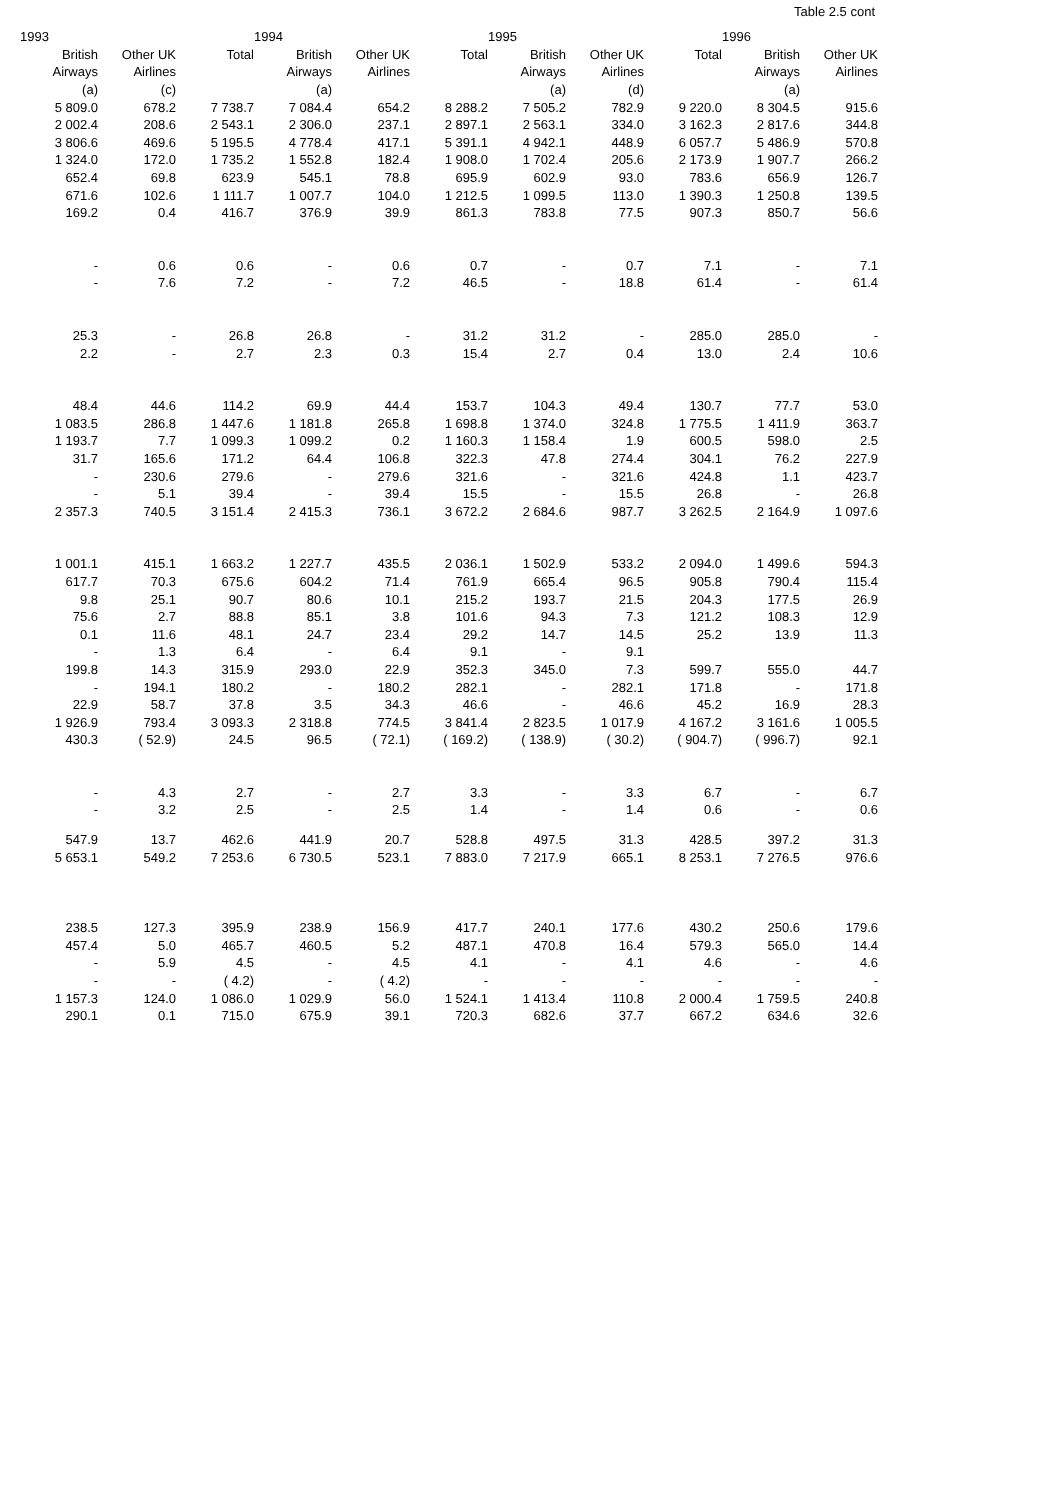Table 2.5 cont
| 1993 | | | 1994 | | | 1995 | | | 1996 | |
| --- | --- | --- | --- | --- | --- | --- | --- | --- | --- | --- |
| British | Other UK | Total | British | Other UK | Total | British | Other UK | Total | British | Other UK |
| Airways | Airlines | | Airways | Airlines | | Airways | Airlines | | Airways | Airlines |
| (a) | (c) | | (a) | | | (a) | (d) | | (a) | |
| 5 809.0 | 678.2 | 7 738.7 | 7 084.4 | 654.2 | 8 288.2 | 7 505.2 | 782.9 | 9 220.0 | 8 304.5 | 915.6 |
| 2 002.4 | 208.6 | 2 543.1 | 2 306.0 | 237.1 | 2 897.1 | 2 563.1 | 334.0 | 3 162.3 | 2 817.6 | 344.8 |
| 3 806.6 | 469.6 | 5 195.5 | 4 778.4 | 417.1 | 5 391.1 | 4 942.1 | 448.9 | 6 057.7 | 5 486.9 | 570.8 |
| 1 324.0 | 172.0 | 1 735.2 | 1 552.8 | 182.4 | 1 908.0 | 1 702.4 | 205.6 | 2 173.9 | 1 907.7 | 266.2 |
| 652.4 | 69.8 | 623.9 | 545.1 | 78.8 | 695.9 | 602.9 | 93.0 | 783.6 | 656.9 | 126.7 |
| 671.6 | 102.6 | 1 111.7 | 1 007.7 | 104.0 | 1 212.5 | 1 099.5 | 113.0 | 1 390.3 | 1 250.8 | 139.5 |
| 169.2 | 0.4 | 416.7 | 376.9 | 39.9 | 861.3 | 783.8 | 77.5 | 907.3 | 850.7 | 56.6 |
| - | 0.6 | 0.6 | - | 0.6 | 0.7 | - | 0.7 | 7.1 | - | 7.1 |
| - | 7.6 | 7.2 | - | 7.2 | 46.5 | - | 18.8 | 61.4 | - | 61.4 |
| 25.3 | - | 26.8 | 26.8 | - | 31.2 | 31.2 | - | 285.0 | 285.0 | - |
| 2.2 | - | 2.7 | 2.3 | 0.3 | 15.4 | 2.7 | 0.4 | 13.0 | 2.4 | 10.6 |
| 48.4 | 44.6 | 114.2 | 69.9 | 44.4 | 153.7 | 104.3 | 49.4 | 130.7 | 77.7 | 53.0 |
| 1 083.5 | 286.8 | 1 447.6 | 1 181.8 | 265.8 | 1 698.8 | 1 374.0 | 324.8 | 1 775.5 | 1 411.9 | 363.7 |
| 1 193.7 | 7.7 | 1 099.3 | 1 099.2 | 0.2 | 1 160.3 | 1 158.4 | 1.9 | 600.5 | 598.0 | 2.5 |
| 31.7 | 165.6 | 171.2 | 64.4 | 106.8 | 322.3 | 47.8 | 274.4 | 304.1 | 76.2 | 227.9 |
| - | 230.6 | 279.6 | - | 279.6 | 321.6 | - | 321.6 | 424.8 | 1.1 | 423.7 |
| - | 5.1 | 39.4 | - | 39.4 | 15.5 | - | 15.5 | 26.8 | - | 26.8 |
| 2 357.3 | 740.5 | 3 151.4 | 2 415.3 | 736.1 | 3 672.2 | 2 684.6 | 987.7 | 3 262.5 | 2 164.9 | 1 097.6 |
| 1 001.1 | 415.1 | 1 663.2 | 1 227.7 | 435.5 | 2 036.1 | 1 502.9 | 533.2 | 2 094.0 | 1 499.6 | 594.3 |
| 617.7 | 70.3 | 675.6 | 604.2 | 71.4 | 761.9 | 665.4 | 96.5 | 905.8 | 790.4 | 115.4 |
| 9.8 | 25.1 | 90.7 | 80.6 | 10.1 | 215.2 | 193.7 | 21.5 | 204.3 | 177.5 | 26.9 |
| 75.6 | 2.7 | 88.8 | 85.1 | 3.8 | 101.6 | 94.3 | 7.3 | 121.2 | 108.3 | 12.9 |
| 0.1 | 11.6 | 48.1 | 24.7 | 23.4 | 29.2 | 14.7 | 14.5 | 25.2 | 13.9 | 11.3 |
| - | 1.3 | 6.4 | - | 6.4 | 9.1 | - | 9.1 | | | |
| 199.8 | 14.3 | 315.9 | 293.0 | 22.9 | 352.3 | 345.0 | 7.3 | 599.7 | 555.0 | 44.7 |
| - | 194.1 | 180.2 | - | 180.2 | 282.1 | - | 282.1 | 171.8 | - | 171.8 |
| 22.9 | 58.7 | 37.8 | 3.5 | 34.3 | 46.6 | - | 46.6 | 45.2 | 16.9 | 28.3 |
| 1 926.9 | 793.4 | 3 093.3 | 2 318.8 | 774.5 | 3 841.4 | 2 823.5 | 1 017.9 | 4 167.2 | 3 161.6 | 1 005.5 |
| 430.3 | ( 52.9) | 24.5 | 96.5 | ( 72.1) | ( 169.2) | ( 138.9) | ( 30.2) | ( 904.7) | ( 996.7) | 92.1 |
| - | 4.3 | 2.7 | - | 2.7 | 3.3 | - | 3.3 | 6.7 | - | 6.7 |
| - | 3.2 | 2.5 | - | 2.5 | 1.4 | - | 1.4 | 0.6 | - | 0.6 |
| 547.9 | 13.7 | 462.6 | 441.9 | 20.7 | 528.8 | 497.5 | 31.3 | 428.5 | 397.2 | 31.3 |
| 5 653.1 | 549.2 | 7 253.6 | 6 730.5 | 523.1 | 7 883.0 | 7 217.9 | 665.1 | 8 253.1 | 7 276.5 | 976.6 |
| 238.5 | 127.3 | 395.9 | 238.9 | 156.9 | 417.7 | 240.1 | 177.6 | 430.2 | 250.6 | 179.6 |
| 457.4 | 5.0 | 465.7 | 460.5 | 5.2 | 487.1 | 470.8 | 16.4 | 579.3 | 565.0 | 14.4 |
| - | 5.9 | 4.5 | - | 4.5 | 4.1 | - | 4.1 | 4.6 | - | 4.6 |
| - | - | ( 4.2) | - | ( 4.2) | - | - | - | - | - | - |
| 1 157.3 | 124.0 | 1 086.0 | 1 029.9 | 56.0 | 1 524.1 | 1 413.4 | 110.8 | 2 000.4 | 1 759.5 | 240.8 |
| 290.1 | 0.1 | 715.0 | 675.9 | 39.1 | 720.3 | 682.6 | 37.7 | 667.2 | 634.6 | 32.6 |